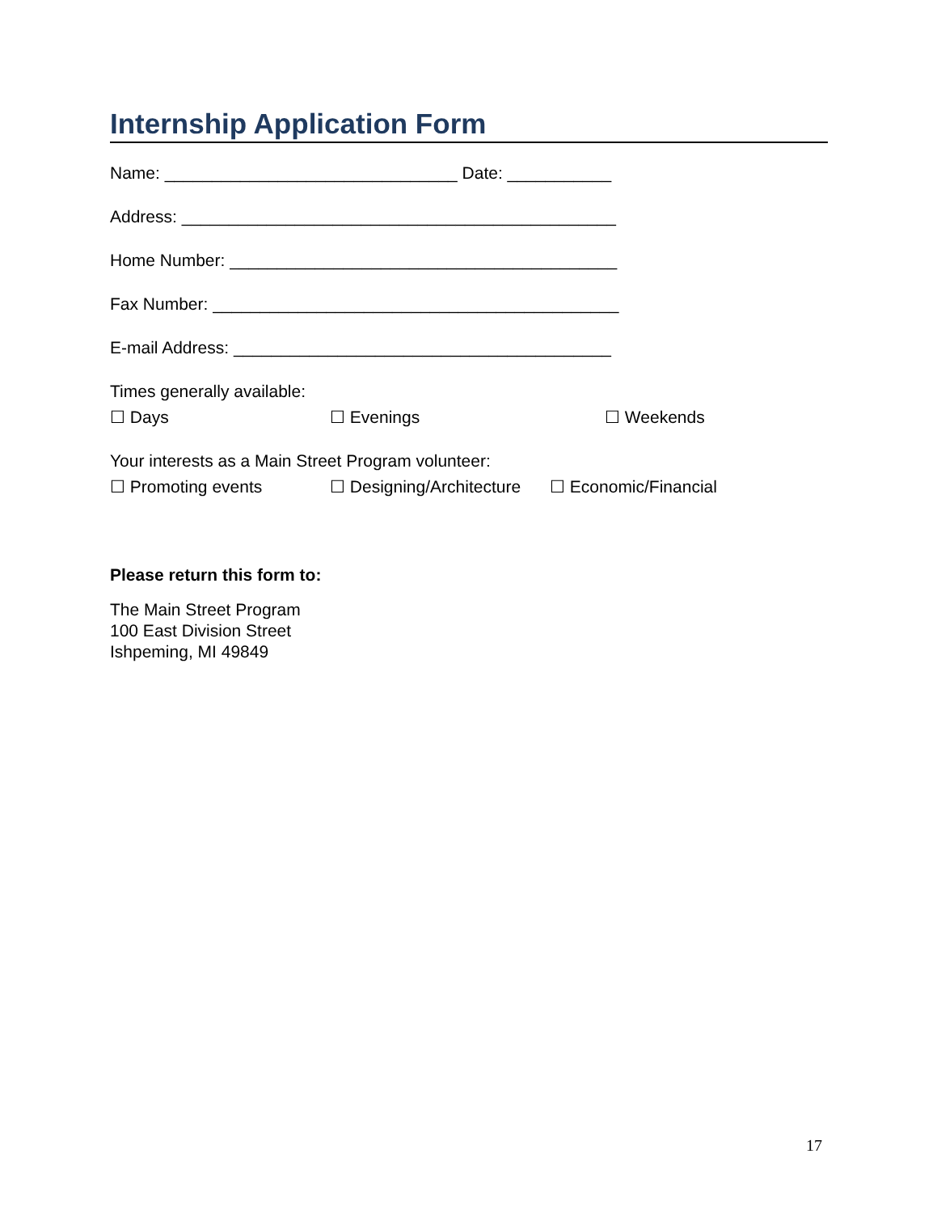Internship Application Form
Name: _______________________________ Date: ___________
Address: ______________________________________________
Home Number: _________________________________________
Fax Number: ___________________________________________
E-mail Address: ________________________________________
Times generally available:
☐ Days ☐ Evenings ☐ Weekends
Your interests as a Main Street Program volunteer:
☐ Promoting events ☐ Designing/Architecture ☐ Economic/Financial
Please return this form to:
The Main Street Program
100 East Division Street
Ishpeming, MI 49849
17